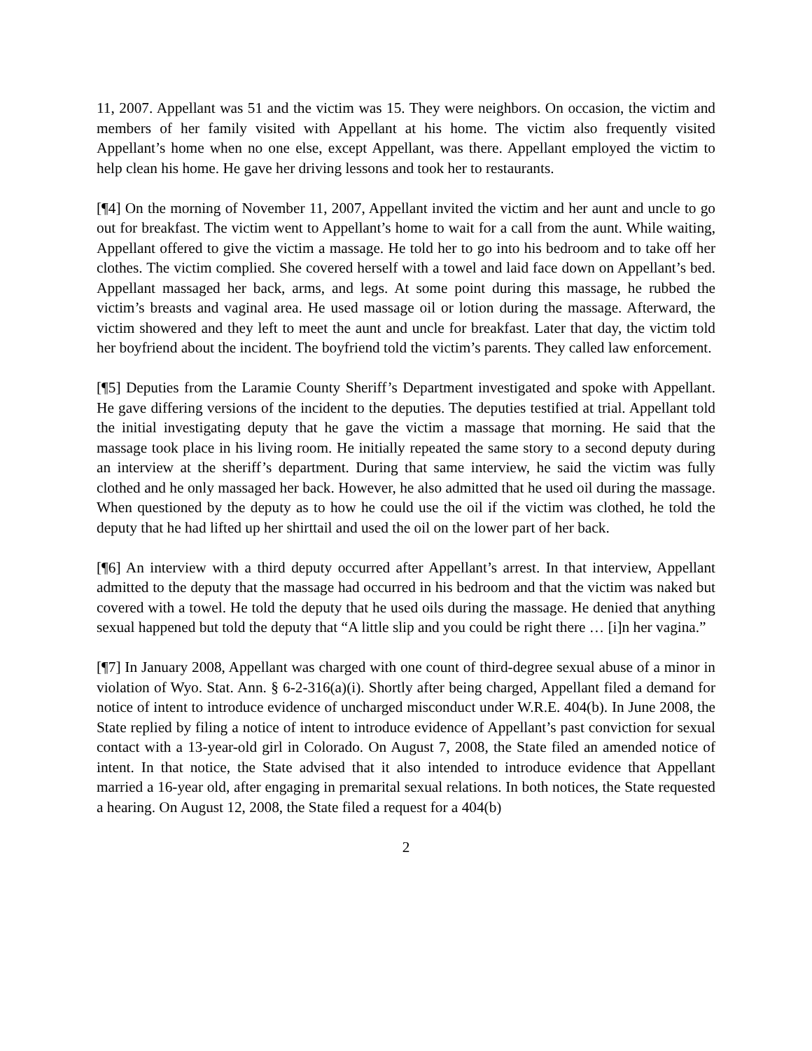11, 2007. Appellant was 51 and the victim was 15. They were neighbors. On occasion, the victim and members of her family visited with Appellant at his home. The victim also frequently visited Appellant’s home when no one else, except Appellant, was there. Appellant employed the victim to help clean his home. He gave her driving lessons and took her to restaurants.
[¶4] On the morning of November 11, 2007, Appellant invited the victim and her aunt and uncle to go out for breakfast. The victim went to Appellant’s home to wait for a call from the aunt. While waiting, Appellant offered to give the victim a massage. He told her to go into his bedroom and to take off her clothes. The victim complied. She covered herself with a towel and laid face down on Appellant’s bed. Appellant massaged her back, arms, and legs. At some point during this massage, he rubbed the victim’s breasts and vaginal area. He used massage oil or lotion during the massage. Afterward, the victim showered and they left to meet the aunt and uncle for breakfast. Later that day, the victim told her boyfriend about the incident. The boyfriend told the victim’s parents. They called law enforcement.
[¶5] Deputies from the Laramie County Sheriff’s Department investigated and spoke with Appellant. He gave differing versions of the incident to the deputies. The deputies testified at trial. Appellant told the initial investigating deputy that he gave the victim a massage that morning. He said that the massage took place in his living room. He initially repeated the same story to a second deputy during an interview at the sheriff’s department. During that same interview, he said the victim was fully clothed and he only massaged her back. However, he also admitted that he used oil during the massage. When questioned by the deputy as to how he could use the oil if the victim was clothed, he told the deputy that he had lifted up her shirttail and used the oil on the lower part of her back.
[¶6] An interview with a third deputy occurred after Appellant’s arrest. In that interview, Appellant admitted to the deputy that the massage had occurred in his bedroom and that the victim was naked but covered with a towel. He told the deputy that he used oils during the massage. He denied that anything sexual happened but told the deputy that “A little slip and you could be right there … [i]n her vagina.”
[¶7] In January 2008, Appellant was charged with one count of third-degree sexual abuse of a minor in violation of Wyo. Stat. Ann. § 6-2-316(a)(i). Shortly after being charged, Appellant filed a demand for notice of intent to introduce evidence of uncharged misconduct under W.R.E. 404(b). In June 2008, the State replied by filing a notice of intent to introduce evidence of Appellant’s past conviction for sexual contact with a 13-year-old girl in Colorado. On August 7, 2008, the State filed an amended notice of intent. In that notice, the State advised that it also intended to introduce evidence that Appellant married a 16-year old, after engaging in premarital sexual relations. In both notices, the State requested a hearing. On August 12, 2008, the State filed a request for a 404(b)
2